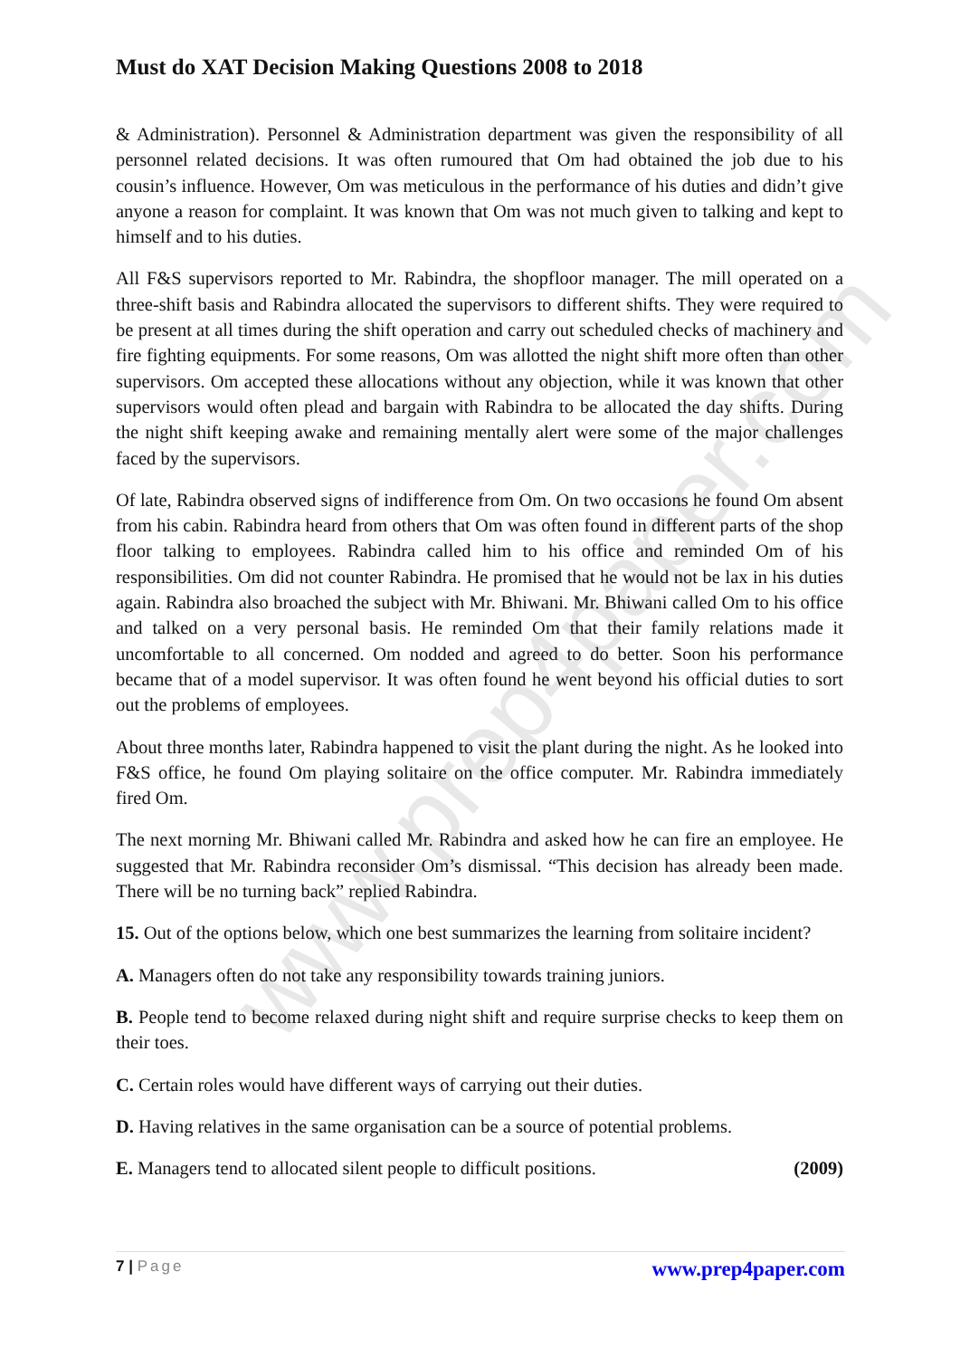www.prep4paper.com
Must do XAT Decision Making Questions 2008 to 2018
& Administration). Personnel & Administration department was given the responsibility of all personnel related decisions. It was often rumoured that Om had obtained the job due to his cousin’s influence. However, Om was meticulous in the performance of his duties and didn’t give anyone a reason for complaint. It was known that Om was not much given to talking and kept to himself and to his duties.
All F&S supervisors reported to Mr. Rabindra, the shopfloor manager. The mill operated on a three-shift basis and Rabindra allocated the supervisors to different shifts. They were required to be present at all times during the shift operation and carry out scheduled checks of machinery and fire fighting equipments. For some reasons, Om was allotted the night shift more often than other supervisors. Om accepted these allocations without any objection, while it was known that other supervisors would often plead and bargain with Rabindra to be allocated the day shifts. During the night shift keeping awake and remaining mentally alert were some of the major challenges faced by the supervisors.
Of late, Rabindra observed signs of indifference from Om. On two occasions he found Om absent from his cabin. Rabindra heard from others that Om was often found in different parts of the shop floor talking to employees. Rabindra called him to his office and reminded Om of his responsibilities. Om did not counter Rabindra. He promised that he would not be lax in his duties again. Rabindra also broached the subject with Mr. Bhiwani. Mr. Bhiwani called Om to his office and talked on a very personal basis. He reminded Om that their family relations made it uncomfortable to all concerned. Om nodded and agreed to do better. Soon his performance became that of a model supervisor. It was often found he went beyond his official duties to sort out the problems of employees.
About three months later, Rabindra happened to visit the plant during the night. As he looked into F&S office, he found Om playing solitaire on the office computer. Mr. Rabindra immediately fired Om.
The next morning Mr. Bhiwani called Mr. Rabindra and asked how he can fire an employee. He suggested that Mr. Rabindra reconsider Om’s dismissal. “This decision has already been made. There will be no turning back” replied Rabindra.
15. Out of the options below, which one best summarizes the learning from solitaire incident?
A. Managers often do not take any responsibility towards training juniors.
B. People tend to become relaxed during night shift and require surprise checks to keep them on their toes.
C. Certain roles would have different ways of carrying out their duties.
D. Having relatives in the same organisation can be a source of potential problems.
E. Managers tend to allocated silent people to difficult positions. (2009)
7 | Page www.prep4paper.com